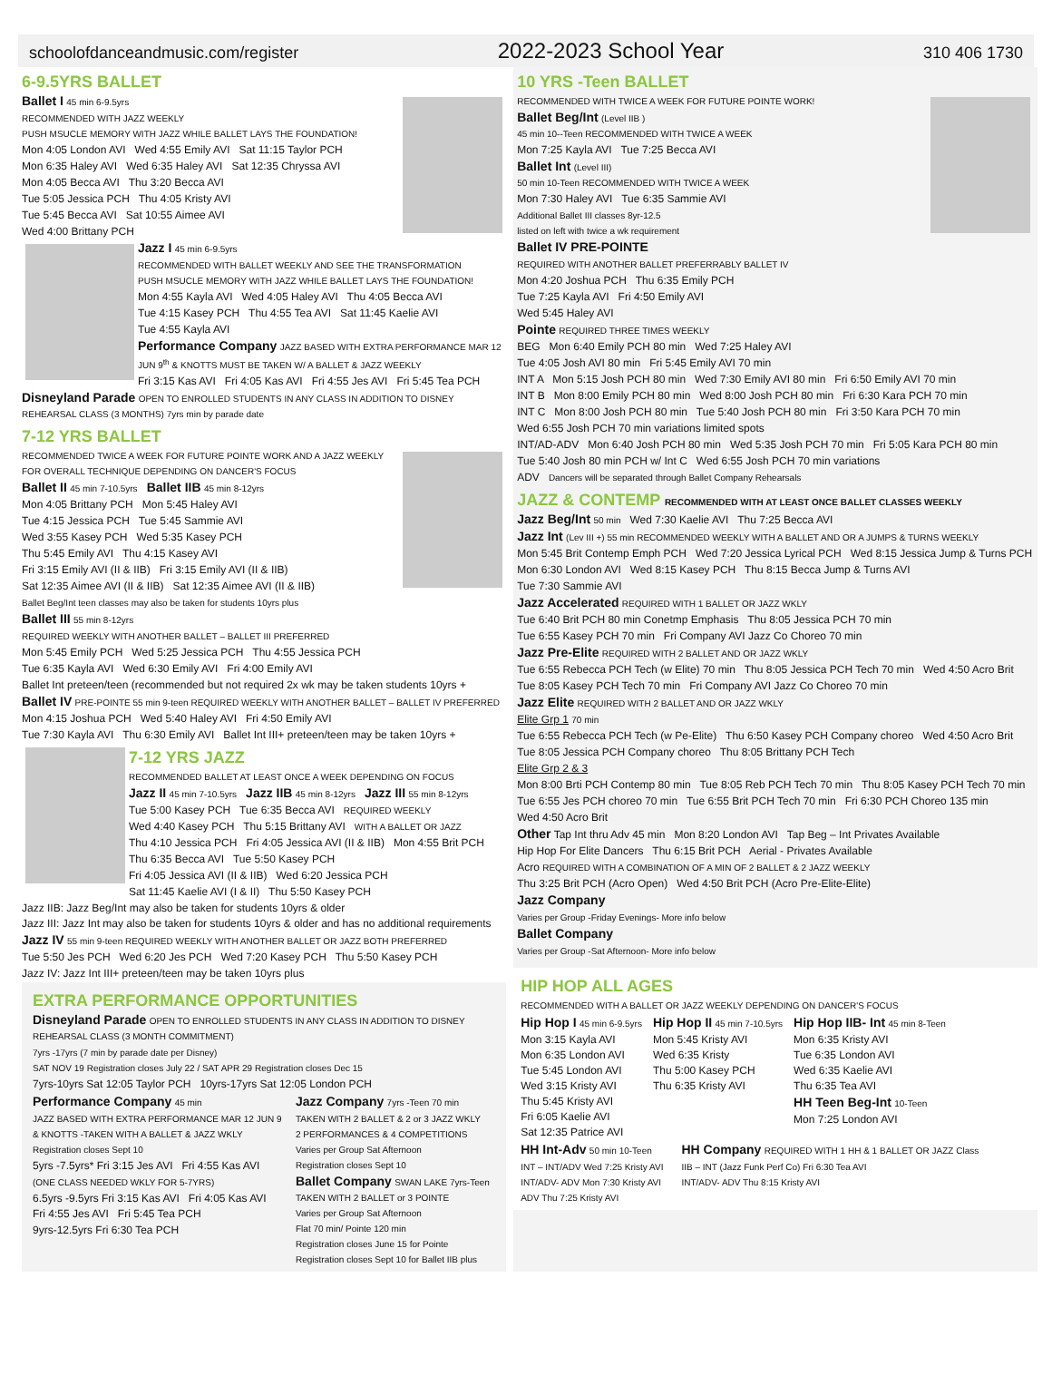schoolofdanceandmusic.com/register 2022-2023 School Year 310 406 1730
6-9.5YRS BALLET
Ballet I 45 min 6-9.5yrs
RECOMMENDED WITH JAZZ WEEKLY
PUSH MSUCLE MEMORY WITH JAZZ WHILE BALLET LAYS THE FOUNDATION!
Mon 4:05 London AVI Wed 4:55 Emily AVI Sat 11:15 Taylor PCH
Mon 6:35 Haley AVI Wed 6:35 Haley AVI Sat 12:35 Chryssa AVI
Mon 4:05 Becca AVI Thu 3:20 Becca AVI
Tue 5:05 Jessica PCH Thu 4:05 Kristy AVI
Tue 5:45 Becca AVI Sat 10:55 Aimee AVI
Wed 4:00 Brittany PCH
Jazz I 45 min 6-9.5yrs
RECOMMENDED WITH BALLET WEEKLY AND SEE THE TRANSFORMATION
PUSH MSUCLE MEMORY WITH JAZZ WHILE BALLET LAYS THE FOUNDATION!
Mon 4:55 Kayla AVI Wed 4:05 Haley AVI Thu 4:05 Becca AVI
Tue 4:15 Kasey PCH Thu 4:55 Tea AVI Sat 11:45 Kaelie AVI
Tue 4:55 Kayla AVI
Performance Company JAZZ BASED WITH EXTRA PERFORMANCE MAR 12 JUN 9<sup>th</sup> & KNOTTS MUST BE TAKEN W/ A BALLET & JAZZ WEEKLY
Fri 3:15 Kas AVI Fri 4:05 Kas AVI Fri 4:55 Jes AVI Fri 5:45 Tea PCH
Disneyland Parade OPEN TO ENROLLED STUDENTS IN ANY CLASS IN ADDITION TO DISNEY REHEARSAL CLASS (3 MONTHS) 7yrs min by parade date
7-12 YRS BALLET
RECOMMENDED TWICE A WEEK FOR FUTURE POINTE WORK AND A JAZZ WEEKLY FOR OVERALL TECHNIQUE DEPENDING ON DANCER'S FOCUS
Ballet II 45 min 7-10.5yrs Ballet IIB 45 min 8-12yrs
Mon 4:05 Brittany PCH Mon 5:45 Haley AVI
Tue 4:15 Jessica PCH Tue 5:45 Sammie AVI
Wed 3:55 Kasey PCH Wed 5:35 Kasey PCH
Thu 5:45 Emily AVI Thu 4:15 Kasey AVI
Fri 3:15 Emily AVI (II & IIB) Fri 3:15 Emily AVI (II & IIB)
Sat 12:35 Aimee AVI (II & IIB) Sat 12:35 Aimee AVI (II & IIB)
Ballet Beg/Int teen classes may also be taken for students 10yrs plus
Ballet III 55 min 8-12yrs
REQUIRED WEEKLY WITH ANOTHER BALLET – BALLET III PREFERRED
Mon 5:45 Emily PCH Wed 5:25 Jessica PCH Thu 4:55 Jessica PCH
Tue 6:35 Kayla AVI Wed 6:30 Emily AVI Fri 4:00 Emily AVI
Ballet Int preteen/teen (recommended but not required 2x wk may be taken students 10yrs +
Ballet IV PRE-POINTE 55 min 9-teen REQUIRED WEEKLY WITH ANOTHER BALLET – BALLET IV PREFERRED
Mon 4:15 Joshua PCH Wed 5:40 Haley AVI Fri 4:50 Emily AVI
Tue 7:30 Kayla AVI Thu 6:30 Emily AVI Ballet Int III+ preteen/teen may be taken 10yrs +
7-12 YRS JAZZ
RECOMMENDED BALLET AT LEAST ONCE A WEEK DEPENDING ON FOCUS
Jazz II 45 min 7-10.5yrs Jazz IIB 45 min 8-12yrs Jazz III 55 min 8-12yrs
Tue 5:00 Kasey PCH Tue 6:35 Becca AVI REQUIRED WEEKLY
Wed 4:40 Kasey PCH Thu 5:15 Brittany AVI WITH A BALLET OR JAZZ
Thu 4:10 Jessica PCH Fri 4:05 Jessica AVI (II & IIB) Mon 4:55 Brit PCH
Thu 6:35 Becca AVI Tue 5:50 Kasey PCH
Fri 4:05 Jessica AVI (II & IIB) Wed 6:20 Jessica PCH
Sat 11:45 Kaelie AVI (I & II) Thu 5:50 Kasey PCH
Jazz IIB: Jazz Beg/Int may also be taken for students 10yrs & older
Jazz III: Jazz Int may also be taken for students 10yrs & older and has no additional requirements
Jazz IV 55 min 9-teen REQUIRED WEEKLY WITH ANOTHER BALLET OR JAZZ BOTH PREFERRED
Tue 5:50 Jes PCH Wed 6:20 Jes PCH Wed 7:20 Kasey PCH Thu 5:50 Kasey PCH
Jazz IV: Jazz Int III+ preteen/teen may be taken 10yrs plus
EXTRA PERFORMANCE OPPORTUNITIES
Disneyland Parade OPEN TO ENROLLED STUDENTS IN ANY CLASS IN ADDITION TO DISNEY REHEARSAL CLASS (3 MONTH COMMITMENT)
7yrs -17yrs (7 min by parade date per Disney)
SAT NOV 19 Registration closes July 22 / SAT APR 29 Registration closes Dec 15
7yrs-10yrs Sat 12:05 Taylor PCH 10yrs-17yrs Sat 12:05 London PCH
Performance Company 45 min
JAZZ BASED WITH EXTRA PERFORMANCE MAR 12 JUN 9 & KNOTTS -TAKEN WITH A BALLET & JAZZ WKLY
Registration closes Sept 10
5yrs -7.5yrs* Fri 3:15 Jes AVI Fri 4:55 Kas AVI
(ONE CLASS NEEDED WKLY FOR 5-7YRS)
6.5yrs -9.5yrs Fri 3:15 Kas AVI Fri 4:05 Kas AVI
Fri 4:55 Jes AVI Fri 5:45 Tea PCH
9yrs-12.5yrs Fri 6:30 Tea PCH
Jazz Company 7yrs -Teen 70 min
TAKEN WITH 2 BALLET & 2 or 3 JAZZ WKLY
2 PERFORMANCES & 4 COMPETITIONS
Varies per Group Sat Afternoon
Registration closes Sept 10
Ballet Company SWAN LAKE 7yrs-Teen
TAKEN WITH 2 BALLET or 3 POINTE
Varies per Group Sat Afternoon
Flat 70 min/ Pointe 120 min
Registration closes June 15 for Pointe
Registration closes Sept 10 for Ballet IIB plus
10 YRS -Teen BALLET
RECOMMENDED WITH TWICE A WEEK FOR FUTURE POINTE WORK!
Ballet Beg/Int (Level IIB )
45 min 10--Teen RECOMMENDED WITH TWICE A WEEK
Mon 7:25 Kayla AVI Tue 7:25 Becca AVI
Ballet Int (Level III)
50 min 10-Teen RECOMMENDED WITH TWICE A WEEK
Mon 7:30 Haley AVI Tue 6:35 Sammie AVI
Additional Ballet III classes 8yr-12.5
listed on left with twice a wk requirement
Ballet IV PRE-POINTE
REQUIRED WITH ANOTHER BALLET PREFERRABLY BALLET IV
Mon 4:20 Joshua PCH Thu 6:35 Emily PCH
Tue 7:25 Kayla AVI Fri 4:50 Emily AVI
Wed 5:45 Haley AVI
Pointe REQUIRED THREE TIMES WEEKLY
BEG Mon 6:40 Emily PCH 80 min Wed 7:25 Haley AVI
Tue 4:05 Josh AVI 80 min Fri 5:45 Emily AVI 70 min
INT A Mon 5:15 Josh PCH 80 min Wed 7:30 Emily AVI 80 min Fri 6:50 Emily AVI 70 min
INT B Mon 8:00 Emily PCH 80 min Wed 8:00 Josh PCH 80 min Fri 6:30 Kara PCH 70 min
INT C Mon 8:00 Josh PCH 80 min Tue 5:40 Josh PCH 80 min Fri 3:50 Kara PCH 70 min
Wed 6:55 Josh PCH 70 min variations limited spots
INT/AD-ADV Mon 6:40 Josh PCH 80 min Wed 5:35 Josh PCH 70 min Fri 5:05 Kara PCH 80 min
Tue 5:40 Josh 80 min PCH w/ Int C Wed 6:55 Josh PCH 70 min variations
ADV Dancers will be separated through Ballet Company Rehearsals
JAZZ & CONTEMP RECOMMENDED WITH AT LEAST ONCE BALLET CLASSES WEEKLY
Jazz Beg/Int 50 min Wed 7:30 Kaelie AVI Thu 7:25 Becca AVI
Jazz Int (Lev III +) 55 min RECOMMENDED WEEKLY WITH A BALLET AND OR A JUMPS & TURNS WEEKLY
Mon 5:45 Brit Contemp Emph PCH Wed 7:20 Jessica Lyrical PCH Wed 8:15 Jessica Jump & Turns PCH
Mon 6:30 London AVI Wed 8:15 Kasey PCH Thu 8:15 Becca Jump & Turns AVI
Tue 7:30 Sammie AVI
Jazz Accelerated REQUIRED WITH 1 BALLET OR JAZZ WKLY
Tue 6:40 Brit PCH 80 min Conetmp Emphasis Thu 8:05 Jessica PCH 70 min
Tue 6:55 Kasey PCH 70 min Fri Company AVI Jazz Co Choreo 70 min
Jazz Pre-Elite REQUIRED WITH 2 BALLET AND OR JAZZ WKLY
Tue 6:55 Rebecca PCH Tech (w Elite) 70 min Thu 8:05 Jessica PCH Tech 70 min Wed 4:50 Acro Brit
Tue 8:05 Kasey PCH Tech 70 min Fri Company AVI Jazz Co Choreo 70 min
Jazz Elite REQUIRED WITH 2 BALLET AND OR JAZZ WKLY
Elite Grp 1 70 min
Tue 6:55 Rebecca PCH Tech (w Pe-Elite) Thu 6:50 Kasey PCH Company choreo Wed 4:50 Acro Brit
Tue 8:05 Jessica PCH Company choreo Thu 8:05 Brittany PCH Tech
Elite Grp 2 & 3
Mon 8:00 Brti PCH Contemp 80 min Tue 8:05 Reb PCH Tech 70 min Thu 8:05 Kasey PCH Tech 70 min
Tue 6:55 Jes PCH choreo 70 min Tue 6:55 Brit PCH Tech 70 min Fri 6:30 PCH Choreo 135 min
Wed 4:50 Acro Brit
Other Tap Int thru Adv 45 min Mon 8:20 London AVI Tap Beg – Int Privates Available
Hip Hop For Elite Dancers Thu 6:15 Brit PCH Aerial - Privates Available
Acro REQUIRED WITH A COMBINATION OF A MIN OF 2 BALLET & 2 JAZZ WEEKLY
Thu 3:25 Brit PCH (Acro Open) Wed 4:50 Brit PCH (Acro Pre-Elite-Elite)
Jazz Company
Varies per Group -Friday Evenings- More info below
Ballet Company
Varies per Group -Sat Afternoon- More info below
HIP HOP ALL AGES
RECOMMENDED WITH A BALLET OR JAZZ WEEKLY DEPENDING ON DANCER'S FOCUS
Hip Hop I 45 min 6-9.5yrs
Mon 3:15 Kayla AVI
Mon 6:35 London AVI
Tue 5:45 London AVI
Wed 3:15 Kristy AVI
Thu 5:45 Kristy AVI
Fri 6:05 Kaelie AVI
Sat 12:35 Patrice AVI
Hip Hop II 45 min 7-10.5yrs
Mon 5:45 Kristy AVI
Wed 6:35 Kristy
Thu 5:00 Kasey PCH
Thu 6:35 Kristy AVI
Hip Hop IIB- Int 45 min 8-Teen
Mon 6:35 Kristy AVI
Tue 6:35 London AVI
Wed 6:35 Kaelie AVI
Thu 6:35 Tea AVI
HH Teen Beg-Int 10-Teen
Mon 7:25 London AVI
HH Int-Adv 50 min 10-Teen
INT – INT/ADV Wed 7:25 Kristy AVI
INT/ADV- ADV Mon 7:30 Kristy AVI
ADV Thu 7:25 Kristy AVI
HH Company REQUIRED WITH 1 HH & 1 BALLET OR JAZZ Class
IIB – INT (Jazz Funk Perf Co) Fri 6:30 Tea AVI
INT/ADV- ADV Thu 8:15 Kristy AVI